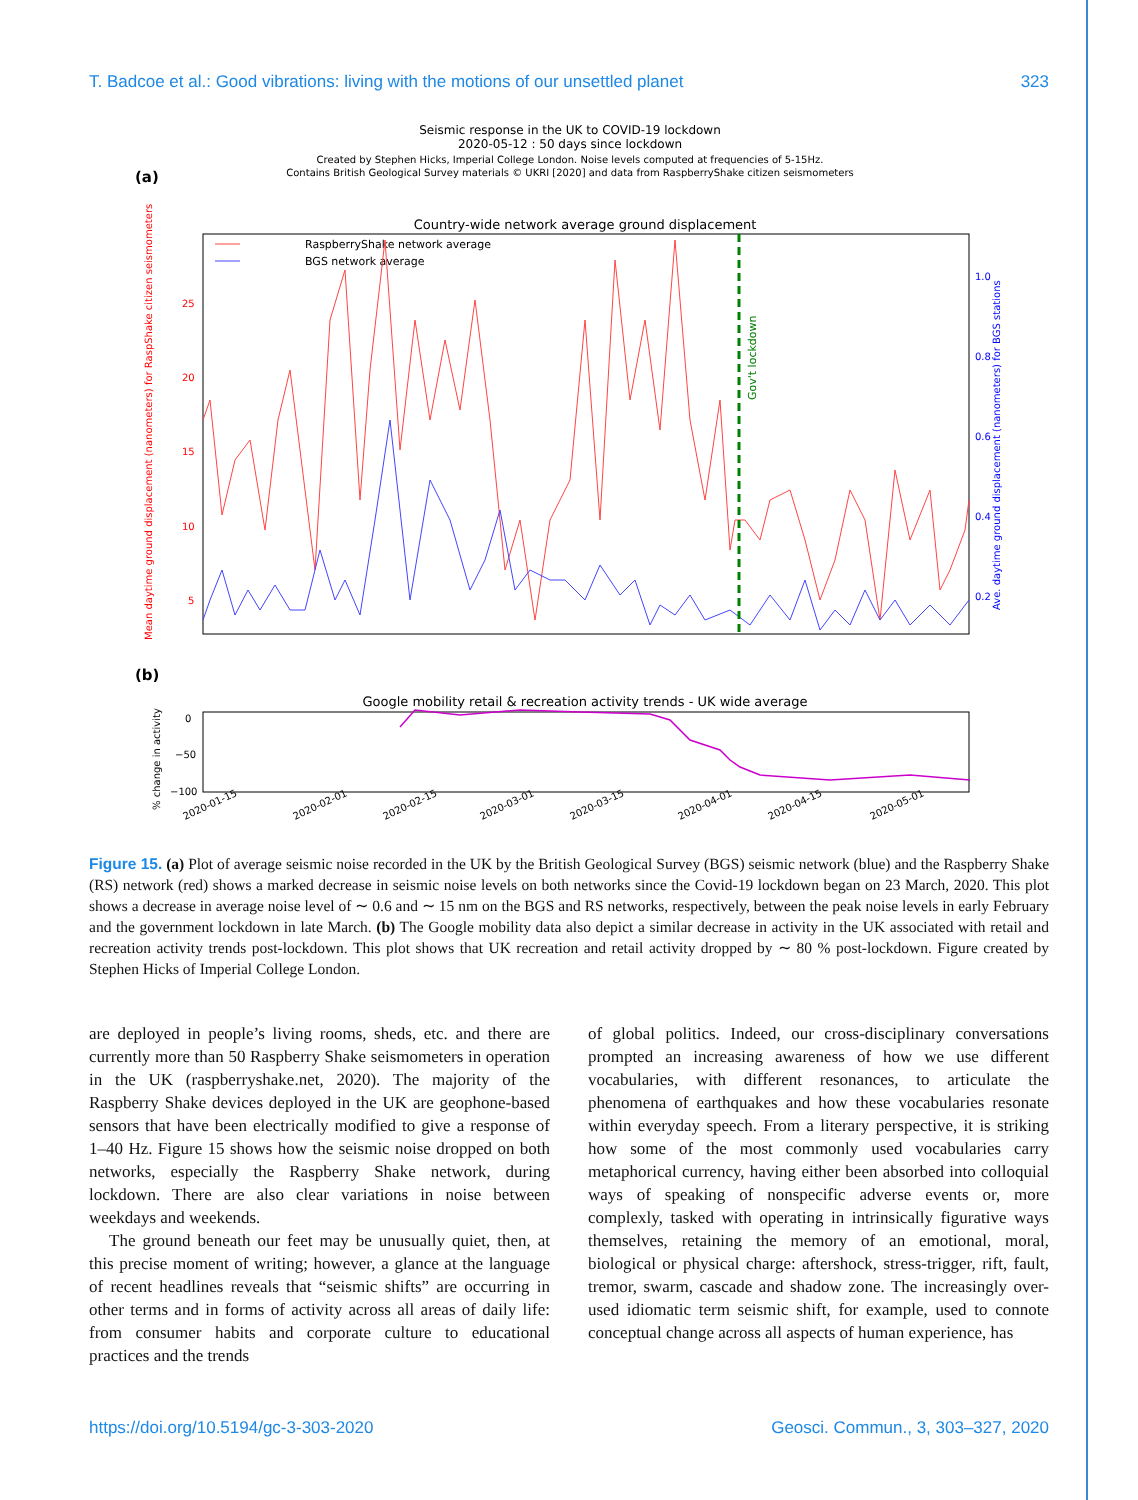T. Badcoe et al.: Good vibrations: living with the motions of our unsettled planet 323
Seismic response in the UK to COVID-19 lockdown
2020-05-12 : 50 days since lockdown
Created by Stephen Hicks, Imperial College London. Noise levels computed at frequencies of 5-15Hz.
Contains British Geological Survey materials © UKRI [2020] and data from RaspberryShake citizen seismometers
(a)
Country-wide network average ground displacement
RaspberryShake network average
BGS network average
Gov't lockdown
Mean daytime ground displacement (nanometers) for RaspShake citizen seismometers
Ave. daytime ground displacement (nanometers) for BGS stations
25
20
15
10
5
1.0
0.8
0.6
0.4
0.2
(b)
Google mobility retail & recreation activity trends - UK wide average
% change in activity
0
−50
−100
2020-01-15
2020-02-01
2020-02-15
2020-03-01
2020-03-15
2020-04-01
2020-04-15
2020-05-01
Figure 15. (a) Plot of average seismic noise recorded in the UK by the British Geological Survey (BGS) seismic network (blue) and the Raspberry Shake (RS) network (red) shows a marked decrease in seismic noise levels on both networks since the Covid-19 lockdown began on 23 March, 2020. This plot shows a decrease in average noise level of ∼ 0.6 and ∼ 15 nm on the BGS and RS networks, respectively, between the peak noise levels in early February and the government lockdown in late March. (b) The Google mobility data also depict a similar decrease in activity in the UK associated with retail and recreation activity trends post-lockdown. This plot shows that UK recreation and retail activity dropped by ∼ 80 % post-lockdown. Figure created by Stephen Hicks of Imperial College London.
are deployed in people’s living rooms, sheds, etc. and there are currently more than 50 Raspberry Shake seismometers in operation in the UK (raspberryshake.net, 2020). The majority of the Raspberry Shake devices deployed in the UK are geophone-based sensors that have been electrically modified to give a response of 1–40 Hz. Figure 15 shows how the seismic noise dropped on both networks, especially the Raspberry Shake network, during lockdown. There are also clear variations in noise between weekdays and weekends.
The ground beneath our feet may be unusually quiet, then, at this precise moment of writing; however, a glance at the language of recent headlines reveals that “seismic shifts” are occurring in other terms and in forms of activity across all areas of daily life: from consumer habits and corporate culture to educational practices and the trends
of global politics. Indeed, our cross-disciplinary conversations prompted an increasing awareness of how we use different vocabularies, with different resonances, to articulate the phenomena of earthquakes and how these vocabularies resonate within everyday speech. From a literary perspective, it is striking how some of the most commonly used vocabularies carry metaphorical currency, having either been absorbed into colloquial ways of speaking of nonspecific adverse events or, more complexly, tasked with operating in intrinsically figurative ways themselves, retaining the memory of an emotional, moral, biological or physical charge: aftershock, stress-trigger, rift, fault, tremor, swarm, cascade and shadow zone. The increasingly over-used idiomatic term seismic shift, for example, used to connote conceptual change across all aspects of human experience, has
https://doi.org/10.5194/gc-3-303-2020 Geosci. Commun., 3, 303–327, 2020